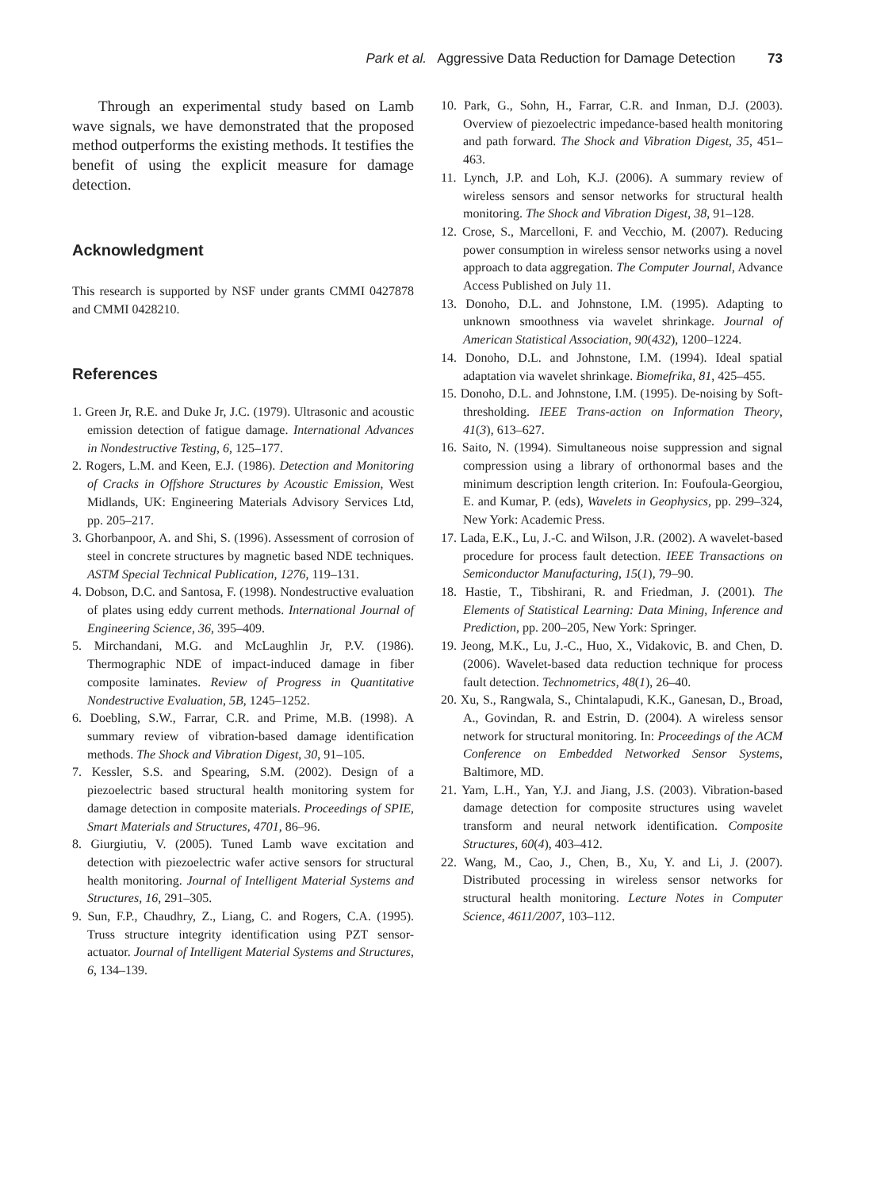Park et al. Aggressive Data Reduction for Damage Detection 73
Through an experimental study based on Lamb wave signals, we have demonstrated that the proposed method outperforms the existing methods. It testifies the benefit of using the explicit measure for damage detection.
Acknowledgment
This research is supported by NSF under grants CMMI 0427878 and CMMI 0428210.
References
1. Green Jr, R.E. and Duke Jr, J.C. (1979). Ultrasonic and acoustic emission detection of fatigue damage. International Advances in Nondestructive Testing, 6, 125–177.
2. Rogers, L.M. and Keen, E.J. (1986). Detection and Monitoring of Cracks in Offshore Structures by Acoustic Emission, West Midlands, UK: Engineering Materials Advisory Services Ltd, pp. 205–217.
3. Ghorbanpoor, A. and Shi, S. (1996). Assessment of corrosion of steel in concrete structures by magnetic based NDE techniques. ASTM Special Technical Publication, 1276, 119–131.
4. Dobson, D.C. and Santosa, F. (1998). Nondestructive evaluation of plates using eddy current methods. International Journal of Engineering Science, 36, 395–409.
5. Mirchandani, M.G. and McLaughlin Jr, P.V. (1986). Thermographic NDE of impact-induced damage in fiber composite laminates. Review of Progress in Quantitative Nondestructive Evaluation, 5B, 1245–1252.
6. Doebling, S.W., Farrar, C.R. and Prime, M.B. (1998). A summary review of vibration-based damage identification methods. The Shock and Vibration Digest, 30, 91–105.
7. Kessler, S.S. and Spearing, S.M. (2002). Design of a piezoelectric based structural health monitoring system for damage detection in composite materials. Proceedings of SPIE, Smart Materials and Structures, 4701, 86–96.
8. Giurgiutiu, V. (2005). Tuned Lamb wave excitation and detection with piezoelectric wafer active sensors for structural health monitoring. Journal of Intelligent Material Systems and Structures, 16, 291–305.
9. Sun, F.P., Chaudhry, Z., Liang, C. and Rogers, C.A. (1995). Truss structure integrity identification using PZT sensor-actuator. Journal of Intelligent Material Systems and Structures, 6, 134–139.
10. Park, G., Sohn, H., Farrar, C.R. and Inman, D.J. (2003). Overview of piezoelectric impedance-based health monitoring and path forward. The Shock and Vibration Digest, 35, 451–463.
11. Lynch, J.P. and Loh, K.J. (2006). A summary review of wireless sensors and sensor networks for structural health monitoring. The Shock and Vibration Digest, 38, 91–128.
12. Crose, S., Marcelloni, F. and Vecchio, M. (2007). Reducing power consumption in wireless sensor networks using a novel approach to data aggregation. The Computer Journal, Advance Access Published on July 11.
13. Donoho, D.L. and Johnstone, I.M. (1995). Adapting to unknown smoothness via wavelet shrinkage. Journal of American Statistical Association, 90(432), 1200–1224.
14. Donoho, D.L. and Johnstone, I.M. (1994). Ideal spatial adaptation via wavelet shrinkage. Biomefrika, 81, 425–455.
15. Donoho, D.L. and Johnstone, I.M. (1995). De-noising by Soft-thresholding. IEEE Trans-action on Information Theory, 41(3), 613–627.
16. Saito, N. (1994). Simultaneous noise suppression and signal compression using a library of orthonormal bases and the minimum description length criterion. In: Foufoula-Georgiou, E. and Kumar, P. (eds), Wavelets in Geophysics, pp. 299–324, New York: Academic Press.
17. Lada, E.K., Lu, J.-C. and Wilson, J.R. (2002). A wavelet-based procedure for process fault detection. IEEE Transactions on Semiconductor Manufacturing, 15(1), 79–90.
18. Hastie, T., Tibshirani, R. and Friedman, J. (2001). The Elements of Statistical Learning: Data Mining, Inference and Prediction, pp. 200–205, New York: Springer.
19. Jeong, M.K., Lu, J.-C., Huo, X., Vidakovic, B. and Chen, D. (2006). Wavelet-based data reduction technique for process fault detection. Technometrics, 48(1), 26–40.
20. Xu, S., Rangwala, S., Chintalapudi, K.K., Ganesan, D., Broad, A., Govindan, R. and Estrin, D. (2004). A wireless sensor network for structural monitoring. In: Proceedings of the ACM Conference on Embedded Networked Sensor Systems, Baltimore, MD.
21. Yam, L.H., Yan, Y.J. and Jiang, J.S. (2003). Vibration-based damage detection for composite structures using wavelet transform and neural network identification. Composite Structures, 60(4), 403–412.
22. Wang, M., Cao, J., Chen, B., Xu, Y. and Li, J. (2007). Distributed processing in wireless sensor networks for structural health monitoring. Lecture Notes in Computer Science, 4611/2007, 103–112.